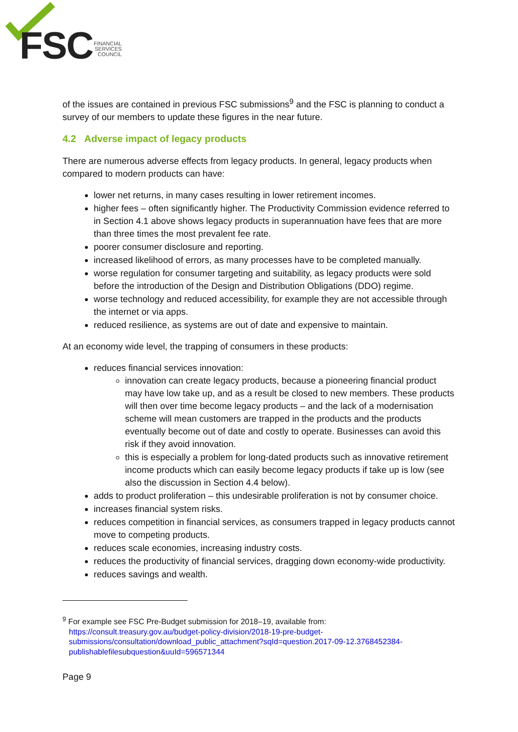FSC
FINANCIAL
SERVICES
COUNCIL
of the issues are contained in previous FSC submissions<sup>9</sup> and the FSC is planning to conduct a survey of our members to update these figures in the near future.
4.2 Adverse impact of legacy products
There are numerous adverse effects from legacy products. In general, legacy products when compared to modern products can have:
lower net returns, in many cases resulting in lower retirement incomes.
higher fees – often significantly higher. The Productivity Commission evidence referred to in Section 4.1 above shows legacy products in superannuation have fees that are more than three times the most prevalent fee rate.
poorer consumer disclosure and reporting.
increased likelihood of errors, as many processes have to be completed manually.
worse regulation for consumer targeting and suitability, as legacy products were sold before the introduction of the Design and Distribution Obligations (DDO) regime.
worse technology and reduced accessibility, for example they are not accessible through the internet or via apps.
reduced resilience, as systems are out of date and expensive to maintain.
At an economy wide level, the trapping of consumers in these products:
reduces financial services innovation:
innovation can create legacy products, because a pioneering financial product may have low take up, and as a result be closed to new members. These products will then over time become legacy products – and the lack of a modernisation scheme will mean customers are trapped in the products and the products eventually become out of date and costly to operate. Businesses can avoid this risk if they avoid innovation.
this is especially a problem for long-dated products such as innovative retirement income products which can easily become legacy products if take up is low (see also the discussion in Section 4.4 below).
adds to product proliferation – this undesirable proliferation is not by consumer choice.
increases financial system risks.
reduces competition in financial services, as consumers trapped in legacy products cannot move to competing products.
reduces scale economies, increasing industry costs.
reduces the productivity of financial services, dragging down economy-wide productivity.
reduces savings and wealth.
<sup>9</sup> For example see FSC Pre-Budget submission for 2018–19, available from:
https://consult.treasury.gov.au/budget-policy-division/2018-19-pre-budget-submissions/consultation/download_public_attachment?sqId=question.2017-09-12.3768452384-publishablefilesubquestion&uuId=596571344
Page 9